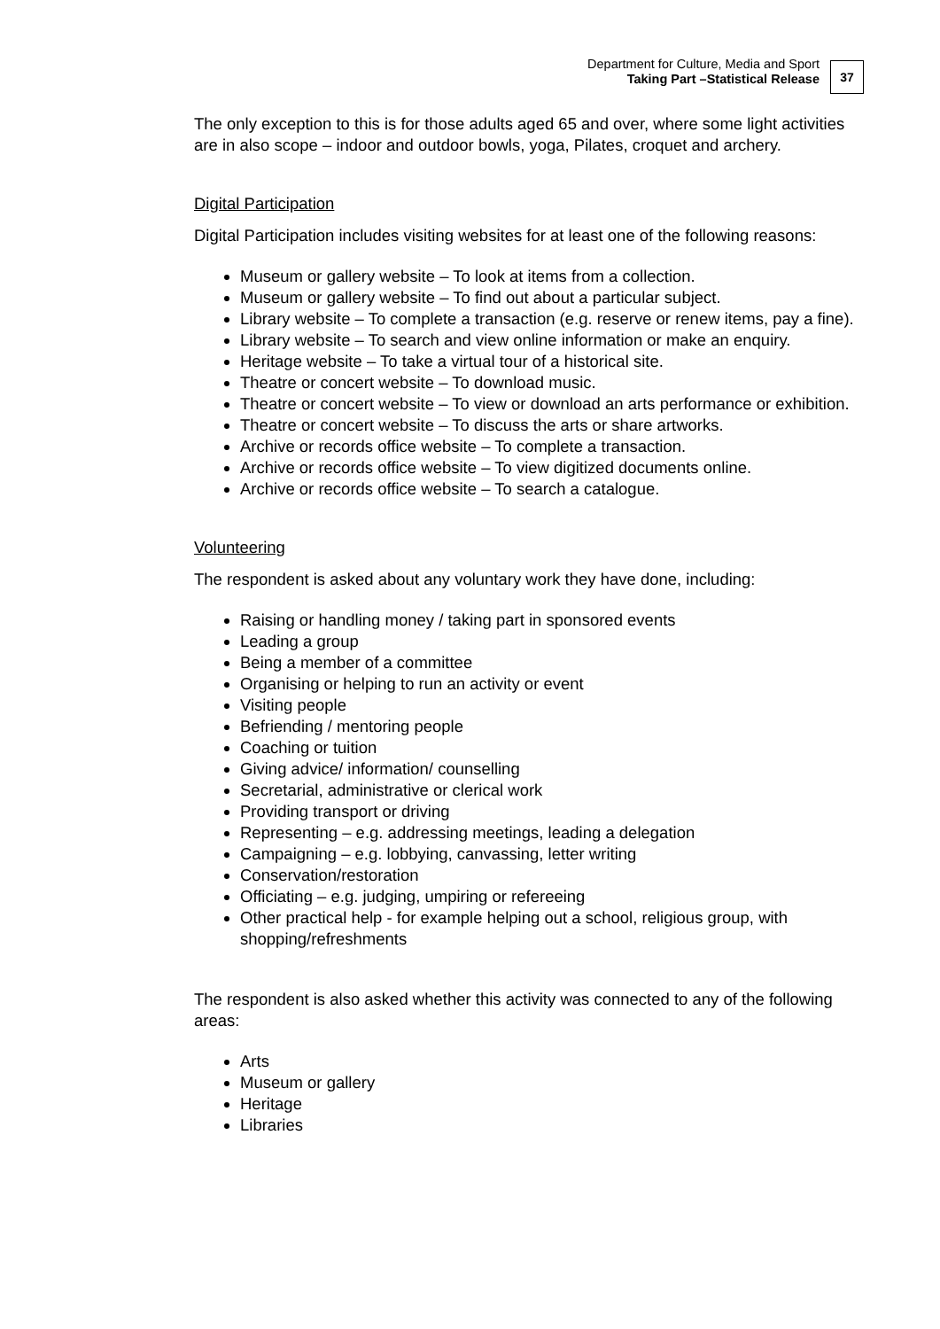Department for Culture, Media and Sport
Taking Part –Statistical Release
37
The only exception to this is for those adults aged 65 and over, where some light activities are in also scope – indoor and outdoor bowls, yoga, Pilates, croquet and archery.
Digital Participation
Digital Participation includes visiting websites for at least one of the following reasons:
Museum or gallery website – To look at items from a collection.
Museum or gallery website – To find out about a particular subject.
Library website – To complete a transaction (e.g. reserve or renew items, pay a fine).
Library website – To search and view online information or make an enquiry.
Heritage website – To take a virtual tour of a historical site.
Theatre or concert website – To download music.
Theatre or concert website – To view or download an arts performance or exhibition.
Theatre or concert website – To discuss the arts or share artworks.
Archive or records office website – To complete a transaction.
Archive or records office website – To view digitized documents online.
Archive or records office website – To search a catalogue.
Volunteering
The respondent is asked about any voluntary work they have done, including:
Raising or handling money / taking part in sponsored events
Leading a group
Being a member of a committee
Organising or helping to run an activity or event
Visiting people
Befriending / mentoring people
Coaching or tuition
Giving advice/ information/ counselling
Secretarial, administrative or clerical work
Providing transport or driving
Representing – e.g. addressing meetings, leading a delegation
Campaigning – e.g. lobbying, canvassing, letter writing
Conservation/restoration
Officiating – e.g. judging, umpiring or refereeing
Other practical help - for example helping out a school, religious group, with shopping/refreshments
The respondent is also asked whether this activity was connected to any of the following areas:
Arts
Museum or gallery
Heritage
Libraries